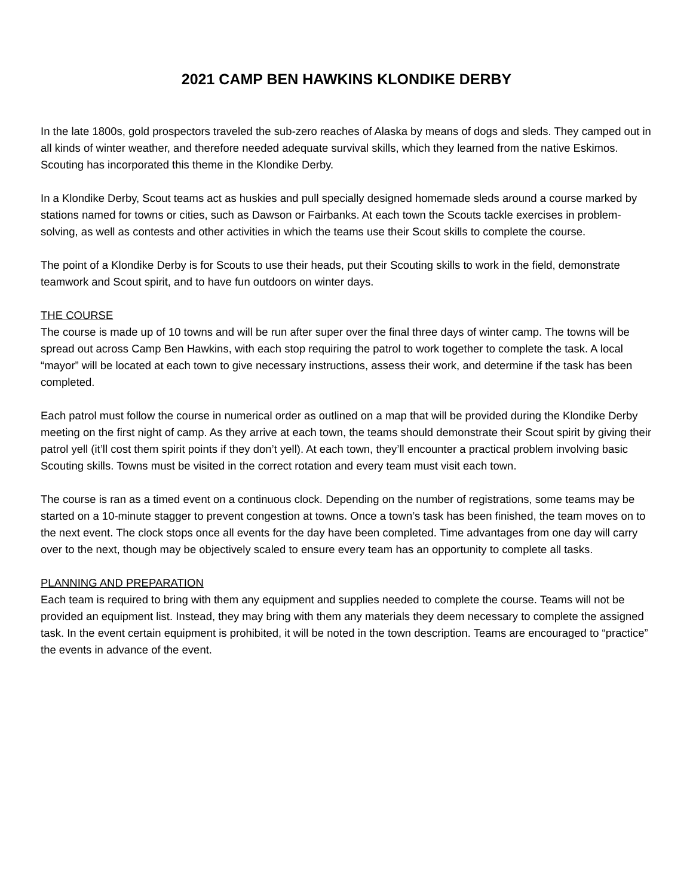2021 CAMP BEN HAWKINS KLONDIKE DERBY
In the late 1800s, gold prospectors traveled the sub-zero reaches of Alaska by means of dogs and sleds. They camped out in all kinds of winter weather, and therefore needed adequate survival skills, which they learned from the native Eskimos. Scouting has incorporated this theme in the Klondike Derby.
In a Klondike Derby, Scout teams act as huskies and pull specially designed homemade sleds around a course marked by stations named for towns or cities, such as Dawson or Fairbanks. At each town the Scouts tackle exercises in problem-solving, as well as contests and other activities in which the teams use their Scout skills to complete the course.
The point of a Klondike Derby is for Scouts to use their heads, put their Scouting skills to work in the field, demonstrate teamwork and Scout spirit, and to have fun outdoors on winter days.
THE COURSE
The course is made up of 10 towns and will be run after super over the final three days of winter camp. The towns will be spread out across Camp Ben Hawkins, with each stop requiring the patrol to work together to complete the task. A local “mayor” will be located at each town to give necessary instructions, assess their work, and determine if the task has been completed.
Each patrol must follow the course in numerical order as outlined on a map that will be provided during the Klondike Derby meeting on the first night of camp. As they arrive at each town, the teams should demonstrate their Scout spirit by giving their patrol yell (it’ll cost them spirit points if they don’t yell). At each town, they’ll encounter a practical problem involving basic Scouting skills. Towns must be visited in the correct rotation and every team must visit each town.
The course is ran as a timed event on a continuous clock. Depending on the number of registrations, some teams may be started on a 10-minute stagger to prevent congestion at towns. Once a town’s task has been finished, the team moves on to the next event. The clock stops once all events for the day have been completed. Time advantages from one day will carry over to the next, though may be objectively scaled to ensure every team has an opportunity to complete all tasks.
PLANNING AND PREPARATION
Each team is required to bring with them any equipment and supplies needed to complete the course. Teams will not be provided an equipment list. Instead, they may bring with them any materials they deem necessary to complete the assigned task. In the event certain equipment is prohibited, it will be noted in the town description. Teams are encouraged to “practice” the events in advance of the event.